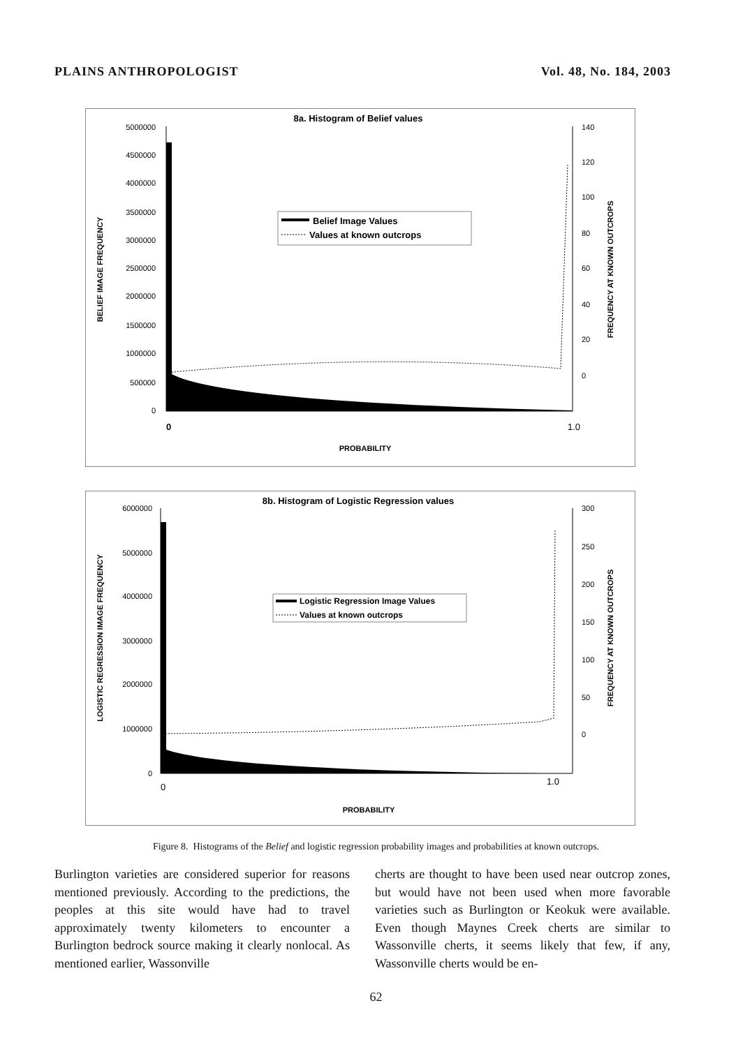PLAINS ANTHROPOLOGIST Vol. 48, No. 184, 2003
8a. Histogram of Belief values
5000000
4500000
4000000
3500000
3000000
2500000
2000000
1500000
1000000
500000
0
140
120
100
80
60
40
20
0
0
1.0
PROBABILITY
BELIEF IMAGE FREQUENCY
FREQUENCY AT KNOWN OUTCROPS
Belief Image Values
Values at known outcrops
8b. Histogram of Logistic Regression values
6000000
5000000
4000000
3000000
2000000
1000000
0
300
250
200
150
100
50
0
0
1.0
PROBABILITY
LOGISTIC REGRESSION IMAGE FREQUENCY
FREQUENCY AT KNOWN OUTCROPS
Logistic Regression Image Values
Values at known outcrops
Figure 8. Histograms of the Belief and logistic regression probability images and probabilities at known outcrops.
Burlington varieties are considered superior for reasons mentioned previously. According to the predictions, the peoples at this site would have had to travel approximately twenty kilometers to encounter a Burlington bedrock source making it clearly nonlocal. As mentioned earlier, Wassonville
cherts are thought to have been used near outcrop zones, but would have not been used when more favorable varieties such as Burlington or Keokuk were available. Even though Maynes Creek cherts are similar to Wassonville cherts, it seems likely that few, if any, Wassonville cherts would be en-
62